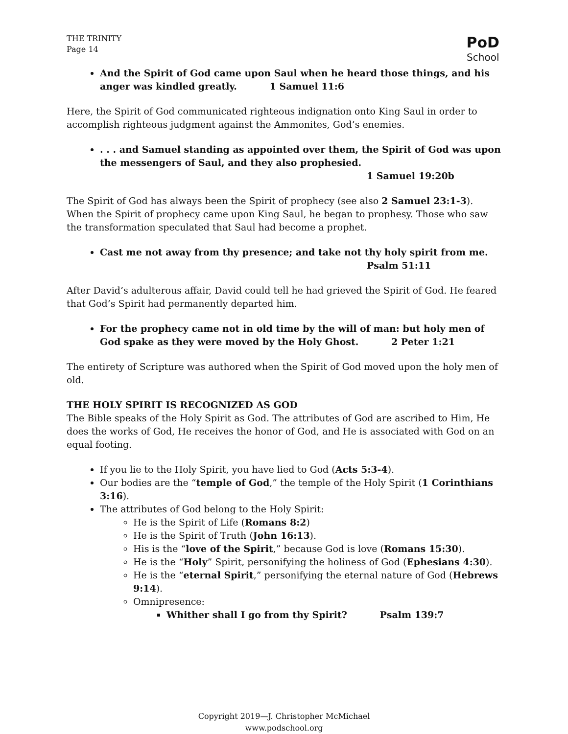THE TRINITY
Page 14
PoD
School
And the Spirit of God came upon Saul when he heard those things, and his anger was kindled greatly. 1 Samuel 11:6
Here, the Spirit of God communicated righteous indignation onto King Saul in order to accomplish righteous judgment against the Ammonites, God’s enemies.
. . . and Samuel standing as appointed over them, the Spirit of God was upon the messengers of Saul, and they also prophesied.
1 Samuel 19:20b
The Spirit of God has always been the Spirit of prophecy (see also 2 Samuel 23:1-3). When the Spirit of prophecy came upon King Saul, he began to prophesy. Those who saw the transformation speculated that Saul had become a prophet.
Cast me not away from thy presence; and take not thy holy spirit from me.
Psalm 51:11
After David’s adulterous affair, David could tell he had grieved the Spirit of God. He feared that God’s Spirit had permanently departed him.
For the prophecy came not in old time by the will of man: but holy men of God spake as they were moved by the Holy Ghost. 2 Peter 1:21
The entirety of Scripture was authored when the Spirit of God moved upon the holy men of old.
THE HOLY SPIRIT IS RECOGNIZED AS GOD
The Bible speaks of the Holy Spirit as God. The attributes of God are ascribed to Him, He does the works of God, He receives the honor of God, and He is associated with God on an equal footing.
If you lie to the Holy Spirit, you have lied to God (Acts 5:3-4).
Our bodies are the “temple of God,” the temple of the Holy Spirit (1 Corinthians 3:16).
The attributes of God belong to the Holy Spirit:
He is the Spirit of Life (Romans 8:2)
He is the Spirit of Truth (John 16:13).
His is the “love of the Spirit,” because God is love (Romans 15:30).
He is the “Holy” Spirit, personifying the holiness of God (Ephesians 4:30).
He is the “eternal Spirit,” personifying the eternal nature of God (Hebrews 9:14).
Omnipresence:
Whither shall I go from thy Spirit? Psalm 139:7
Copyright 2019—J. Christopher McMichael
www.podschool.org